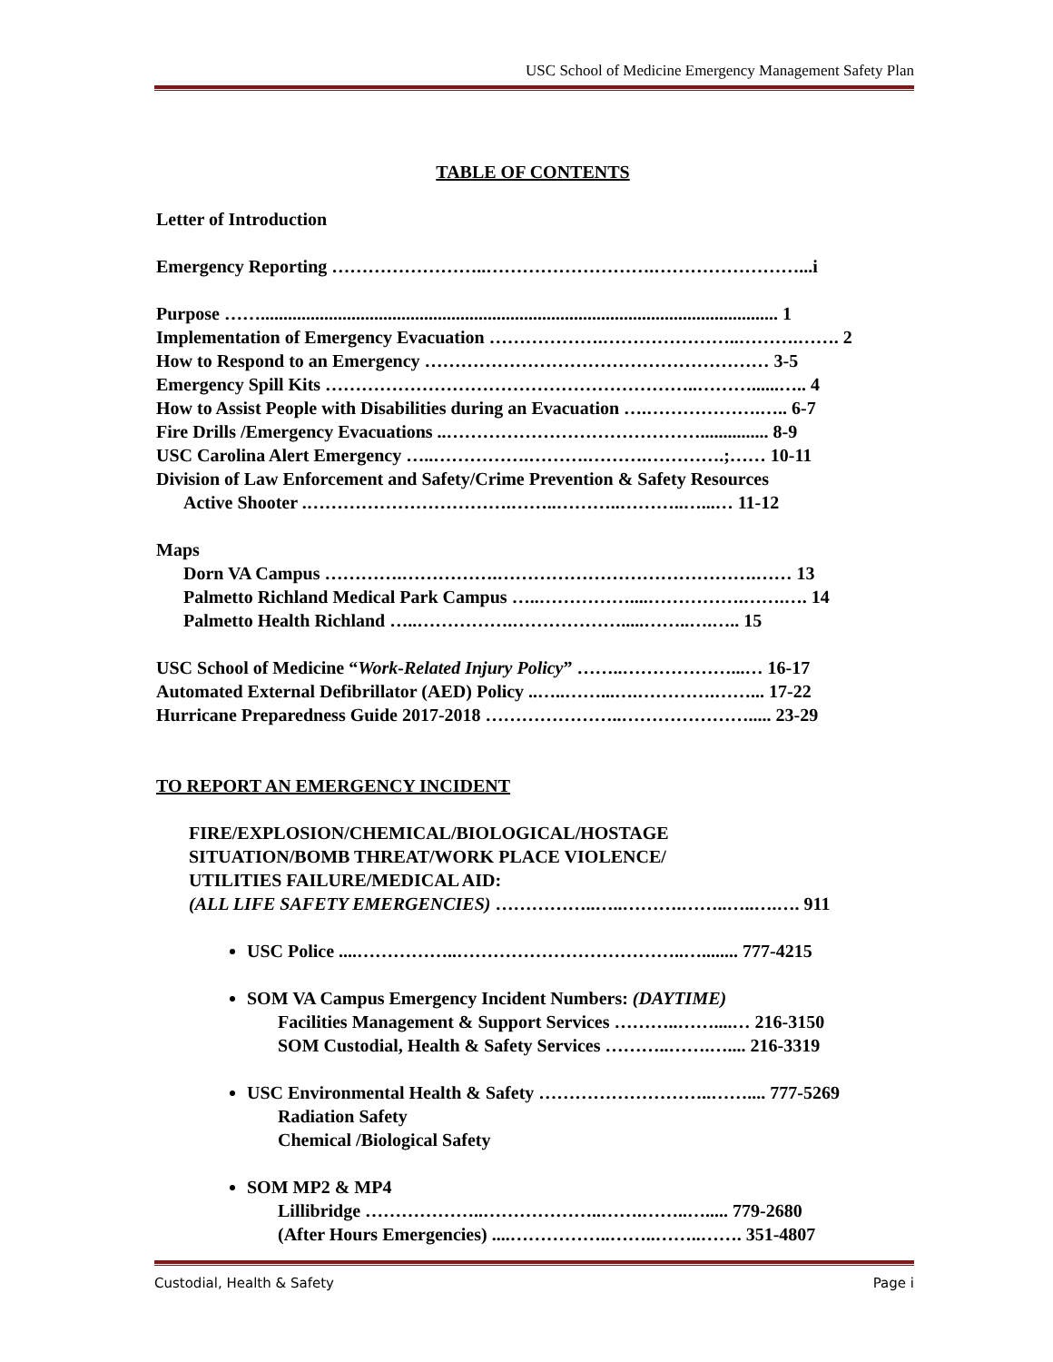USC School of Medicine Emergency Management Safety Plan
TABLE OF CONTENTS
Letter of Introduction
Emergency Reporting ……………………..……………………….……………………...i
Purpose …….................................................................................................................. 1
Implementation of Emergency Evacuation ……………….…………………..……….……. 2
How to Respond to an Emergency ………………………………………………… 3-5
Emergency Spill Kits ……………………………………………………..………......….. 4
How to Assist People with Disabilities during an Evacuation ….……………….….. 6-7
Fire Drills /Emergency Evacuations ..……………………………………............... 8-9
USC Carolina Alert Emergency …..…………….……….……….………….;…… 10-11
Division of Law Enforcement and Safety/Crime Prevention & Safety Resources
Active Shooter .…………………………….……..………..………..…...… 11-12
Maps
Dorn VA Campus ………….…………….…………………………………….…… 13
Palmetto Richland Medical Park Campus …..……………....…………….…….…. 14
Palmetto Health Richland …..…………….……………….....……..….….. 15
USC School of Medicine “Work-Related Injury Policy” ……..………………...… 16-17
Automated External Defibrillator (AED) Policy ..…..……...….………….……... 17-22
Hurricane Preparedness Guide 2017-2018 …………………..…………………..... 23-29
TO REPORT AN EMERGENCY INCIDENT
FIRE/EXPLOSION/CHEMICAL/BIOLOGICAL/HOSTAGE
SITUATION/BOMB THREAT/WORK PLACE VIOLENCE/
UTILITIES FAILURE/MEDICAL AID:
(ALL LIFE SAFETY EMERGENCIES) ……………..…..……….……..…..….…. 911
USC Police ....……………..………………………………..…........ 777-4215
SOM VA Campus Emergency Incident Numbers: (DAYTIME)
Facilities Management & Support Services ………..……....… 216-3150
SOM Custodial, Health & Safety Services ………..…….….... 216-3319
USC Environmental Health & Safety ………………………..…….... 777-5269
Radiation Safety
Chemical /Biological Safety
SOM MP2 & MP4
Lillibridge ………………..………………..…….……..…..... 779-2680
(After Hours Emergencies) ....……………..……..……..……. 351-4807
Custodial, Health & Safety Page i